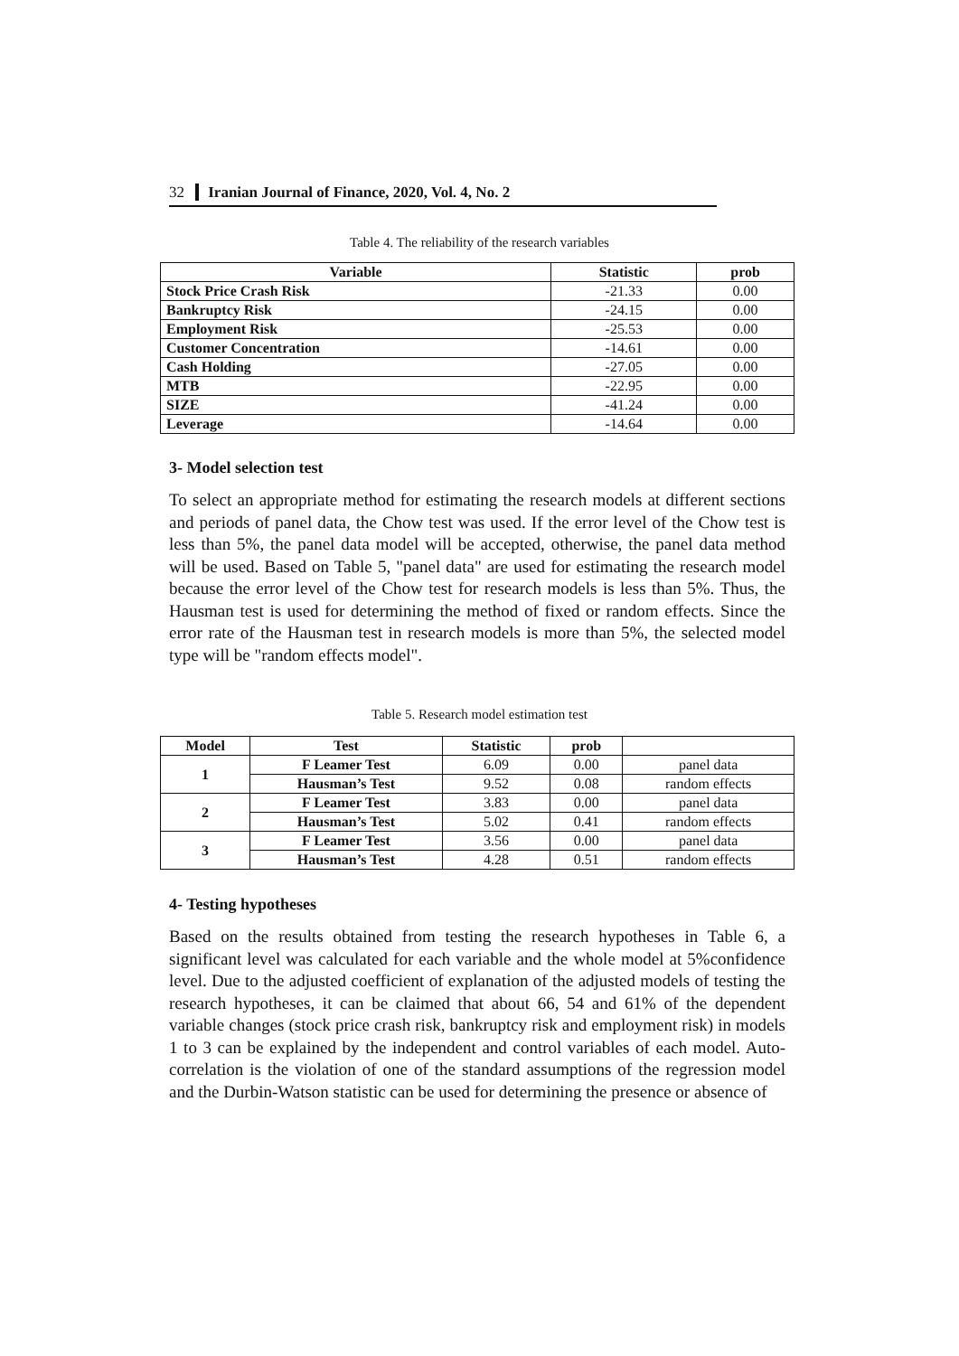32 Iranian Journal of Finance, 2020, Vol. 4, No. 2
Table 4. The reliability of the research variables
| Variable | Statistic | prob |
| --- | --- | --- |
| Stock Price Crash Risk | -21.33 | 0.00 |
| Bankruptcy Risk | -24.15 | 0.00 |
| Employment Risk | -25.53 | 0.00 |
| Customer Concentration | -14.61 | 0.00 |
| Cash Holding | -27.05 | 0.00 |
| MTB | -22.95 | 0.00 |
| SIZE | -41.24 | 0.00 |
| Leverage | -14.64 | 0.00 |
3- Model selection test
To select an appropriate method for estimating the research models at different sections and periods of panel data, the Chow test was used. If the error level of the Chow test is less than 5%, the panel data model will be accepted, otherwise, the panel data method will be used. Based on Table 5, "panel data" are used for estimating the research model because the error level of the Chow test for research models is less than 5%. Thus, the Hausman test is used for determining the method of fixed or random effects. Since the error rate of the Hausman test in research models is more than 5%, the selected model type will be "random effects model".
Table 5. Research model estimation test
| Model | Test | Statistic | prob | |
| --- | --- | --- | --- | --- |
| 1 | F Leamer Test | 6.09 | 0.00 | panel data |
| | Hausman’s Test | 9.52 | 0.08 | random effects |
| 2 | F Leamer Test | 3.83 | 0.00 | panel data |
| | Hausman’s Test | 5.02 | 0.41 | random effects |
| 3 | F Leamer Test | 3.56 | 0.00 | panel data |
| | Hausman’s Test | 4.28 | 0.51 | random effects |
4- Testing hypotheses
Based on the results obtained from testing the research hypotheses in Table 6, a significant level was calculated for each variable and the whole model at 5%confidence level. Due to the adjusted coefficient of explanation of the adjusted models of testing the research hypotheses, it can be claimed that about 66, 54 and 61% of the dependent variable changes (stock price crash risk, bankruptcy risk and employment risk) in models 1 to 3 can be explained by the independent and control variables of each model. Auto-correlation is the violation of one of the standard assumptions of the regression model and the Durbin-Watson statistic can be used for determining the presence or absence of